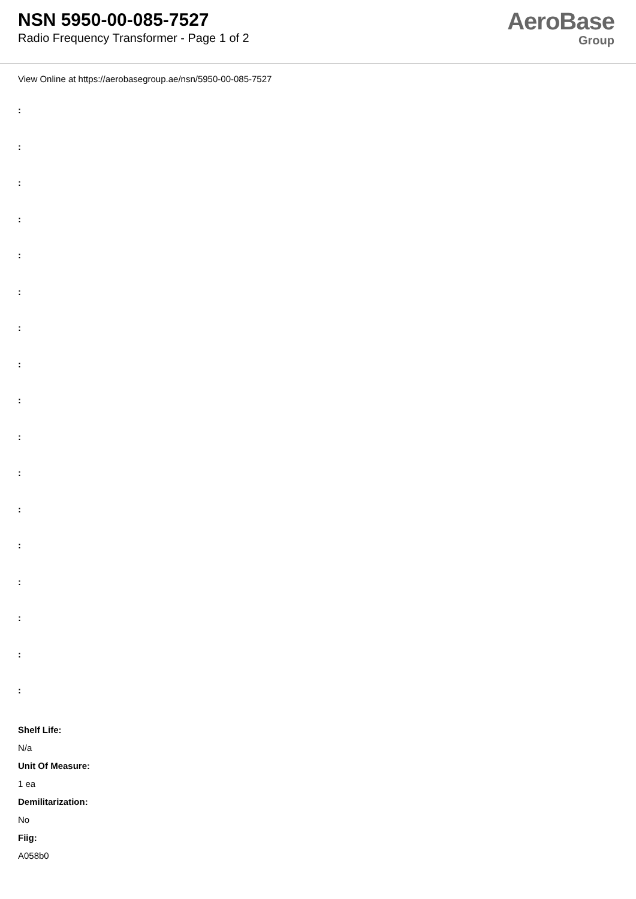NSN 5950-00-085-7527
Radio Frequency Transformer - Page 1 of 2
AeroBase
Group
View Online at https://aerobasegroup.ae/nsn/5950-00-085-7527
:
:
:
:
:
:
:
:
:
:
:
:
:
:
:
:
:
Shelf Life:
N/a
Unit Of Measure:
1 ea
Demilitarization:
No
Fiig:
A058b0